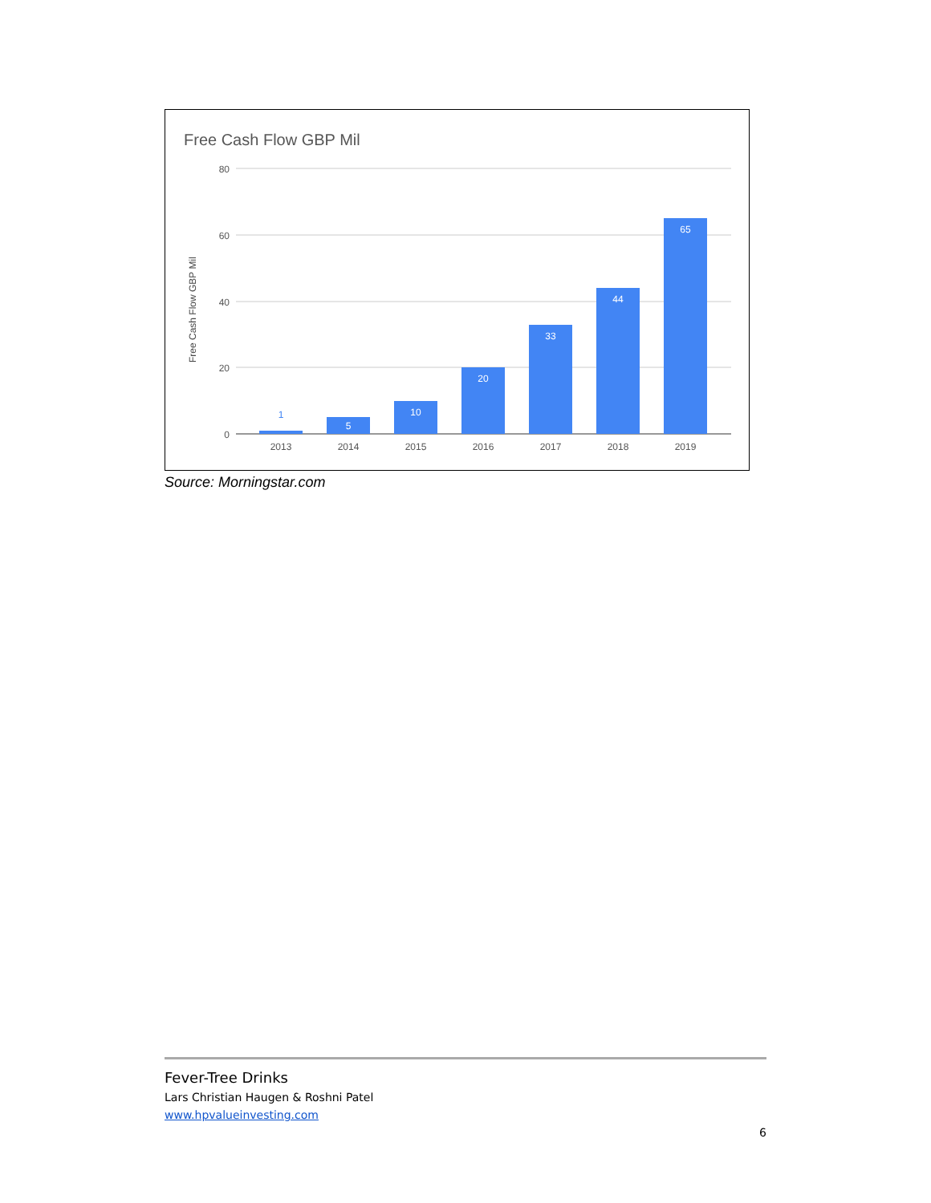Free Cash Flow GBP Mil
Free Cash Flow GBP Mil
80
60
40
20
0
1
5
10
20
33
44
65
2013
2014
2015
2016
2017
2018
2019
Source: Morningstar.com
Fever-Tree Drinks
Lars Christian Haugen & Roshni Patel
www.hpvalueinvesting.com
6